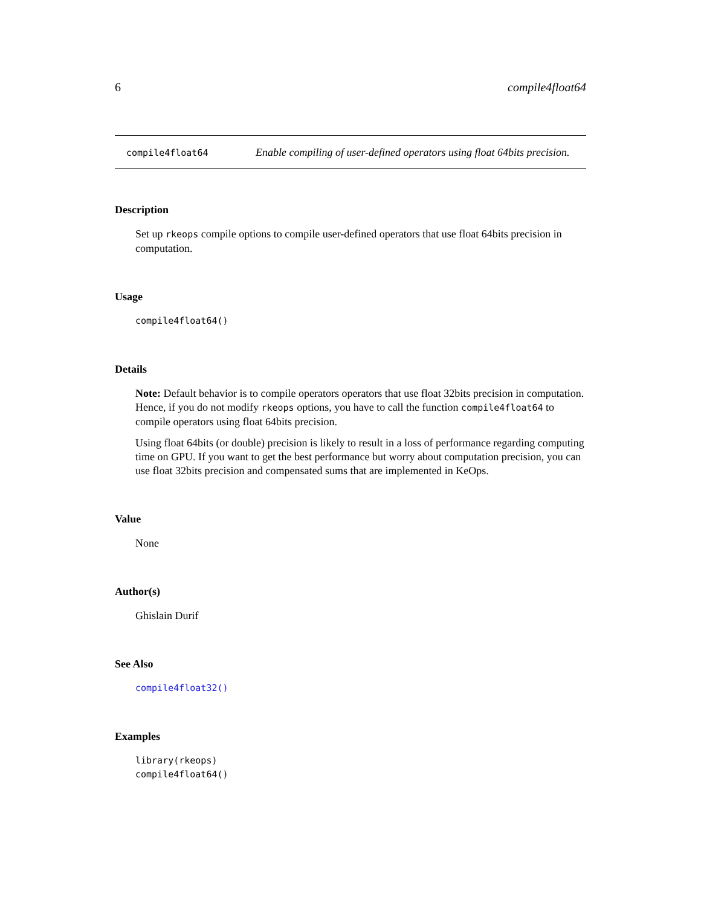6 compile4float64
compile4float64
Enable compiling of user-defined operators using float 64bits precision.
Description
Set up rkeops compile options to compile user-defined operators that use float 64bits precision in computation.
Usage
compile4float64()
Details
Note: Default behavior is to compile operators operators that use float 32bits precision in computation. Hence, if you do not modify rkeops options, you have to call the function compile4float64 to compile operators using float 64bits precision.
Using float 64bits (or double) precision is likely to result in a loss of performance regarding computing time on GPU. If you want to get the best performance but worry about computation precision, you can use float 32bits precision and compensated sums that are implemented in KeOps.
Value
None
Author(s)
Ghislain Durif
See Also
compile4float32()
Examples
library(rkeops)
compile4float64()